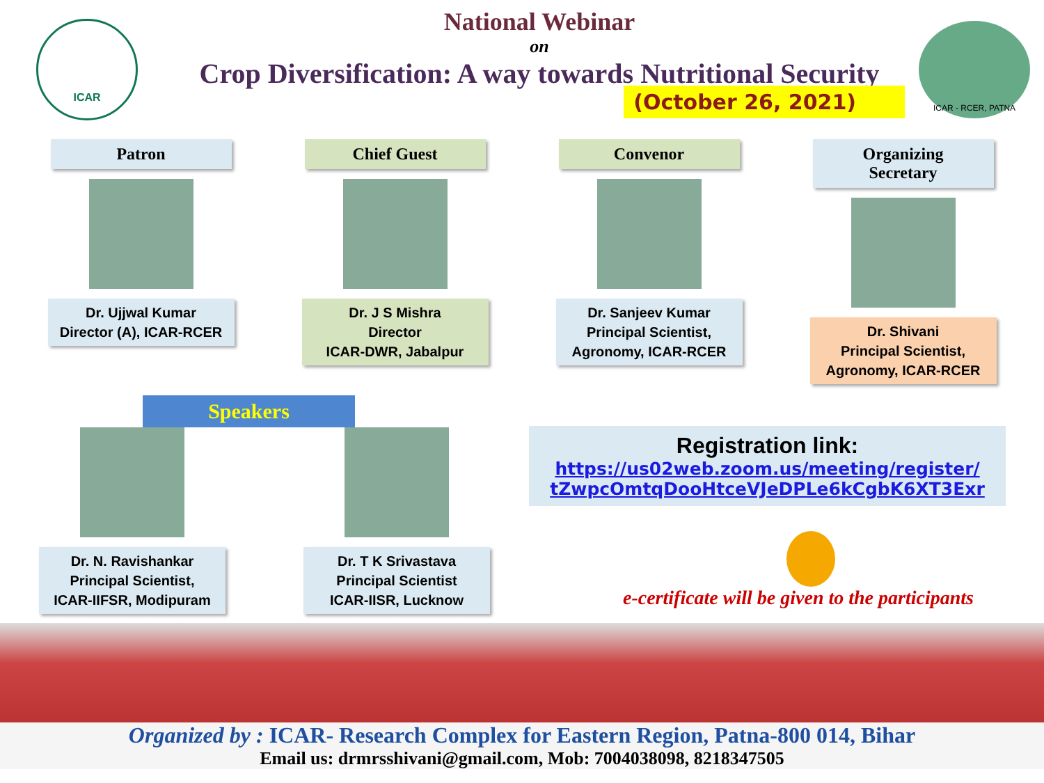ICAR
National Webinar
on
Crop Diversification: A way towards Nutritional Security
(October 26, 2021)
ICAR - RCER, PATNA
Patron
Dr. Ujjwal Kumar
Director (A), ICAR-RCER
Chief Guest
Dr. J S Mishra
Director
ICAR-DWR, Jabalpur
Convenor
Dr. Sanjeev Kumar
Principal Scientist,
Agronomy, ICAR-RCER
Organizing Secretary
Dr. Shivani
Principal Scientist,
Agronomy, ICAR-RCER
Speakers
Dr. N. Ravishankar
Principal Scientist,
ICAR-IIFSR, Modipuram
Dr. T K Srivastava
Principal Scientist
ICAR-IISR, Lucknow
Registration link:
https://us02web.zoom.us/meeting/register/ tZwpcOmtqDooHtceVJeDPLe6kCgbK6XT3Exr
e-certificate will be given to the participants
Organized by : ICAR- Research Complex for Eastern Region, Patna-800 014, Bihar
Email us: drmrsshivani@gmail.com, Mob: 7004038098, 8218347505